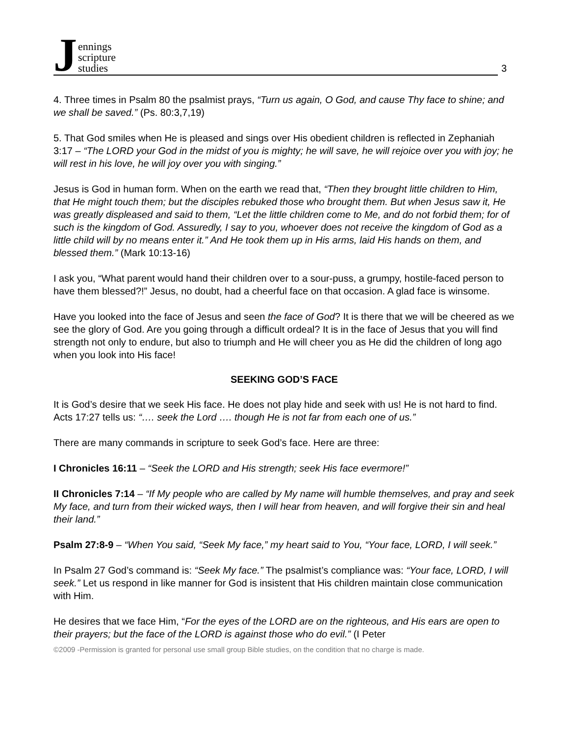Jennings
scripture
studies
3
4. Three times in Psalm 80 the psalmist prays, “Turn us again, O God, and cause Thy face to shine; and we shall be saved.” (Ps. 80:3,7,19)
5. That God smiles when He is pleased and sings over His obedient children is reflected in Zephaniah 3:17 – “The LORD your God in the midst of you is mighty; he will save, he will rejoice over you with joy; he will rest in his love, he will joy over you with singing.”
Jesus is God in human form. When on the earth we read that, “Then they brought little children to Him, that He might touch them; but the disciples rebuked those who brought them. But when Jesus saw it, He was greatly displeased and said to them, “Let the little children come to Me, and do not forbid them; for of such is the kingdom of God. Assuredly, I say to you, whoever does not receive the kingdom of God as a little child will by no means enter it.” And He took them up in His arms, laid His hands on them, and blessed them.” (Mark 10:13-16)
I ask you, “What parent would hand their children over to a sour-puss, a grumpy, hostile-faced person to have them blessed?!” Jesus, no doubt, had a cheerful face on that occasion. A glad face is winsome.
Have you looked into the face of Jesus and seen the face of God? It is there that we will be cheered as we see the glory of God. Are you going through a difficult ordeal? It is in the face of Jesus that you will find strength not only to endure, but also to triumph and He will cheer you as He did the children of long ago when you look into His face!
SEEKING GOD’S FACE
It is God’s desire that we seek His face. He does not play hide and seek with us! He is not hard to find. Acts 17:27 tells us: “…. seek the Lord …. though He is not far from each one of us.”
There are many commands in scripture to seek God’s face. Here are three:
I Chronicles 16:11 – “Seek the LORD and His strength; seek His face evermore!”
II Chronicles 7:14 – “If My people who are called by My name will humble themselves, and pray and seek My face, and turn from their wicked ways, then I will hear from heaven, and will forgive their sin and heal their land.”
Psalm 27:8-9 – “When You said, “Seek My face,” my heart said to You, “Your face, LORD, I will seek.”
In Psalm 27 God’s command is: “Seek My face.” The psalmist’s compliance was: “Your face, LORD, I will seek.” Let us respond in like manner for God is insistent that His children maintain close communication with Him.
He desires that we face Him, “For the eyes of the LORD are on the righteous, and His ears are open to their prayers; but the face of the LORD is against those who do evil.” (I Peter
©2009 -Permission is granted for personal use small group Bible studies, on the condition that no charge is made.